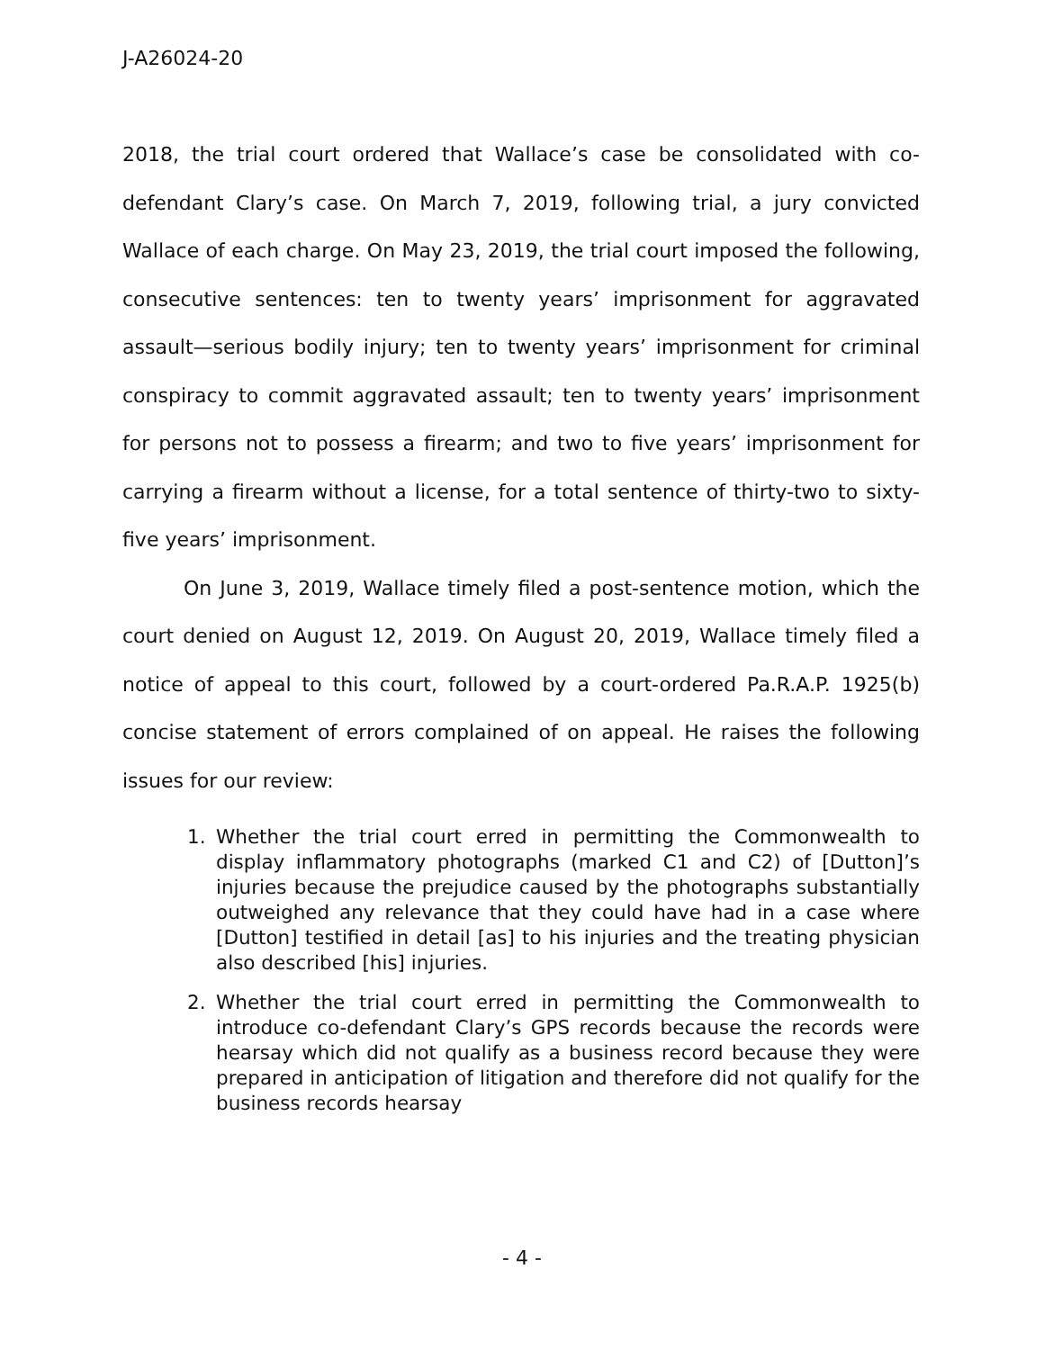J-A26024-20
2018, the trial court ordered that Wallace’s case be consolidated with co-defendant Clary’s case. On March 7, 2019, following trial, a jury convicted Wallace of each charge. On May 23, 2019, the trial court imposed the following, consecutive sentences: ten to twenty years’ imprisonment for aggravated assault—serious bodily injury; ten to twenty years’ imprisonment for criminal conspiracy to commit aggravated assault; ten to twenty years’ imprisonment for persons not to possess a firearm; and two to five years’ imprisonment for carrying a firearm without a license, for a total sentence of thirty-two to sixty-five years’ imprisonment.
On June 3, 2019, Wallace timely filed a post-sentence motion, which the court denied on August 12, 2019. On August 20, 2019, Wallace timely filed a notice of appeal to this court, followed by a court-ordered Pa.R.A.P. 1925(b) concise statement of errors complained of on appeal. He raises the following issues for our review:
1. Whether the trial court erred in permitting the Commonwealth to display inflammatory photographs (marked C1 and C2) of [Dutton]’s injuries because the prejudice caused by the photographs substantially outweighed any relevance that they could have had in a case where [Dutton] testified in detail [as] to his injuries and the treating physician also described [his] injuries.
2. Whether the trial court erred in permitting the Commonwealth to introduce co-defendant Clary’s GPS records because the records were hearsay which did not qualify as a business record because they were prepared in anticipation of litigation and therefore did not qualify for the business records hearsay
- 4 -